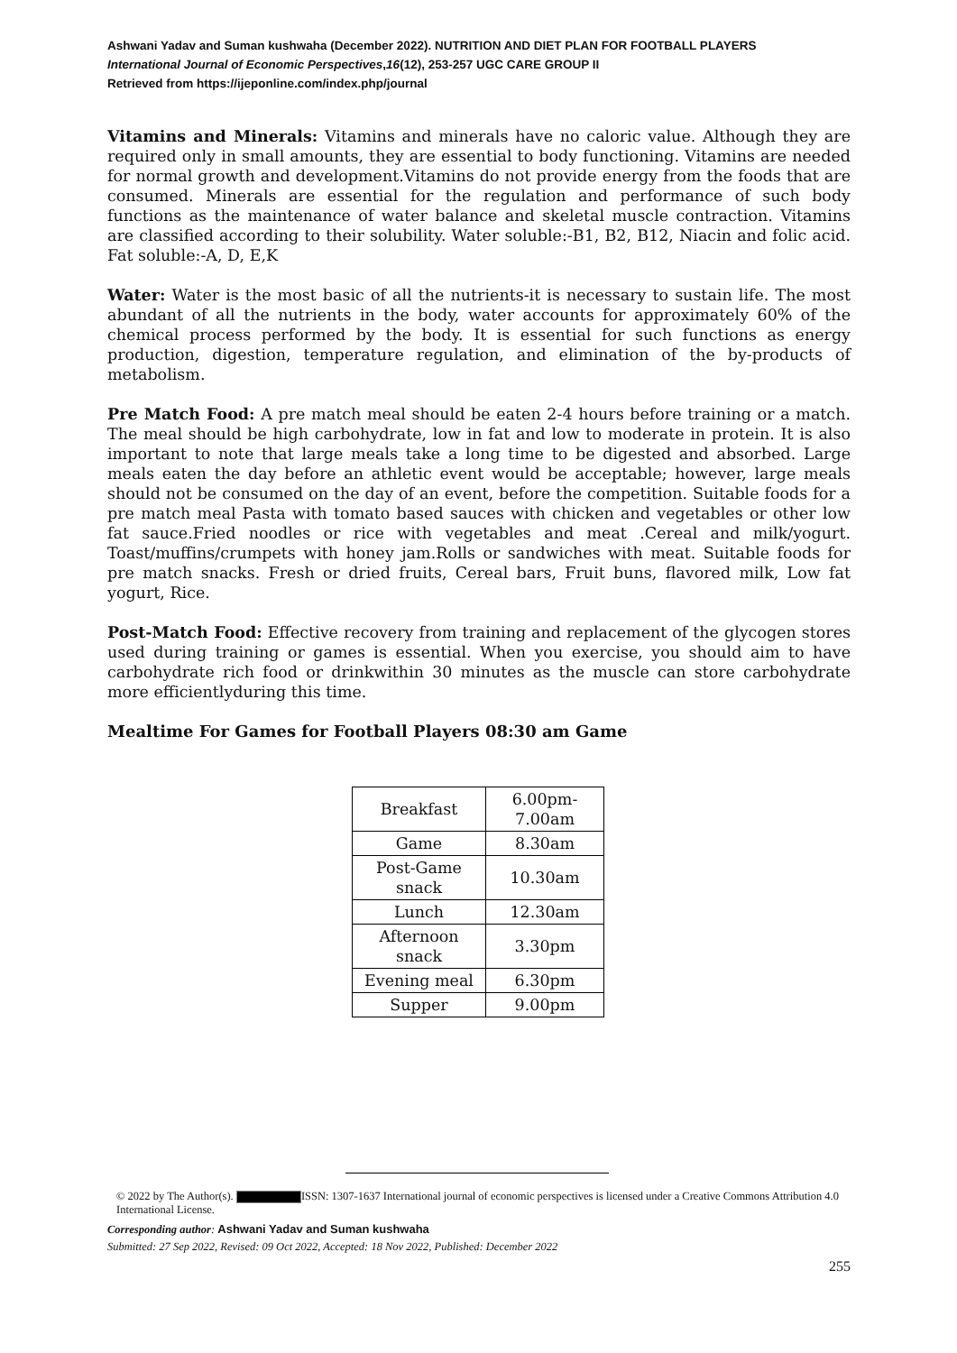Ashwani Yadav and Suman kushwaha (December 2022). NUTRITION AND DIET PLAN FOR FOOTBALL PLAYERS
International Journal of Economic Perspectives,16(12), 253-257 UGC CARE GROUP II
Retrieved from https://ijeponline.com/index.php/journal
Vitamins and Minerals: Vitamins and minerals have no caloric value. Although they are required only in small amounts, they are essential to body functioning. Vitamins are needed for normal growth and development.Vitamins do not provide energy from the foods that are consumed. Minerals are essential for the regulation and performance of such body functions as the maintenance of water balance and skeletal muscle contraction. Vitamins are classified according to their solubility. Water soluble:-B1, B2, B12, Niacin and folic acid. Fat soluble:-A, D, E,K
Water: Water is the most basic of all the nutrients-it is necessary to sustain life. The most abundant of all the nutrients in the body, water accounts for approximately 60% of the chemical process performed by the body. It is essential for such functions as energy production, digestion, temperature regulation, and elimination of the by-products of metabolism.
Pre Match Food: A pre match meal should be eaten 2-4 hours before training or a match. The meal should be high carbohydrate, low in fat and low to moderate in protein. It is also important to note that large meals take a long time to be digested and absorbed. Large meals eaten the day before an athletic event would be acceptable; however, large meals should not be consumed on the day of an event, before the competition. Suitable foods for a pre match meal Pasta with tomato based sauces with chicken and vegetables or other low fat sauce.Fried noodles or rice with vegetables and meat .Cereal and milk/yogurt. Toast/muffins/crumpets with honey jam.Rolls or sandwiches with meat. Suitable foods for pre match snacks. Fresh or dried fruits, Cereal bars, Fruit buns, flavored milk, Low fat yogurt, Rice.
Post-Match Food: Effective recovery from training and replacement of the glycogen stores used during training or games is essential. When you exercise, you should aim to have carbohydrate rich food or drinkwithin 30 minutes as the muscle can store carbohydrate more efficientlyduring this time.
Mealtime For Games for Football Players 08:30 am Game
| Breakfast | 6.00pm- 7.00am |
| Game | 8.30am |
| Post-Game snack | 10.30am |
| Lunch | 12.30am |
| Afternoon snack | 3.30pm |
| Evening meal | 6.30pm |
| Supper | 9.00pm |
© 2022 by The Author(s). ISSN: 1307-1637 International journal of economic perspectives is licensed under a Creative Commons Attribution 4.0 International License.
Corresponding author: Ashwani Yadav and Suman kushwaha
Submitted: 27 Sep 2022, Revised: 09 Oct 2022, Accepted: 18 Nov 2022, Published: December 2022
255